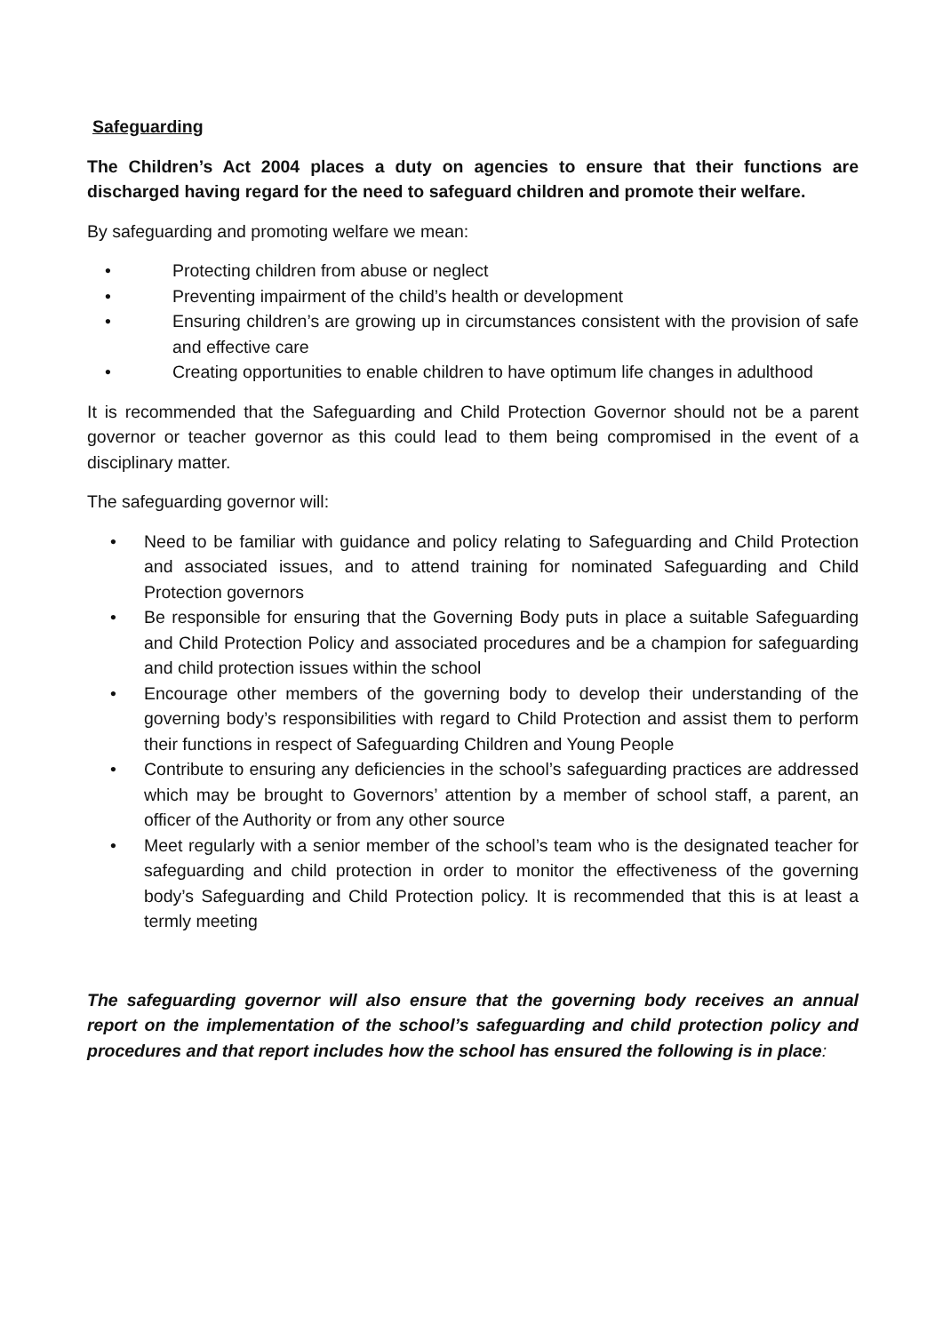Safeguarding
The Children’s Act 2004 places a duty on agencies to ensure that their functions are discharged having regard for the need to safeguard children and promote their welfare.
By safeguarding and promoting welfare we mean:
• Protecting children from abuse or neglect
• Preventing impairment of the child’s health or development
• Ensuring children’s are growing up in circumstances consistent with the provision of safe and effective care
• Creating opportunities to enable children to have optimum life changes in adulthood
It is recommended that the Safeguarding and Child Protection Governor should not be a parent governor or teacher governor as this could lead to them being compromised in the event of a disciplinary matter.
The safeguarding governor will:
• Need to be familiar with guidance and policy relating to Safeguarding and Child Protection and associated issues, and to attend training for nominated Safeguarding and Child Protection governors
• Be responsible for ensuring that the Governing Body puts in place a suitable Safeguarding and Child Protection Policy and associated procedures and be a champion for safeguarding and child protection issues within the school
• Encourage other members of the governing body to develop their understanding of the governing body’s responsibilities with regard to Child Protection and assist them to perform their functions in respect of Safeguarding Children and Young People
• Contribute to ensuring any deficiencies in the school’s safeguarding practices are addressed which may be brought to Governors’ attention by a member of school staff, a parent, an officer of the Authority or from any other source
• Meet regularly with a senior member of the school’s team who is the designated teacher for safeguarding and child protection in order to monitor the effectiveness of the governing body’s Safeguarding and Child Protection policy. It is recommended that this is at least a termly meeting
The safeguarding governor will also ensure that the governing body receives an annual report on the implementation of the school’s safeguarding and child protection policy and procedures and that report includes how the school has ensured the following is in place: